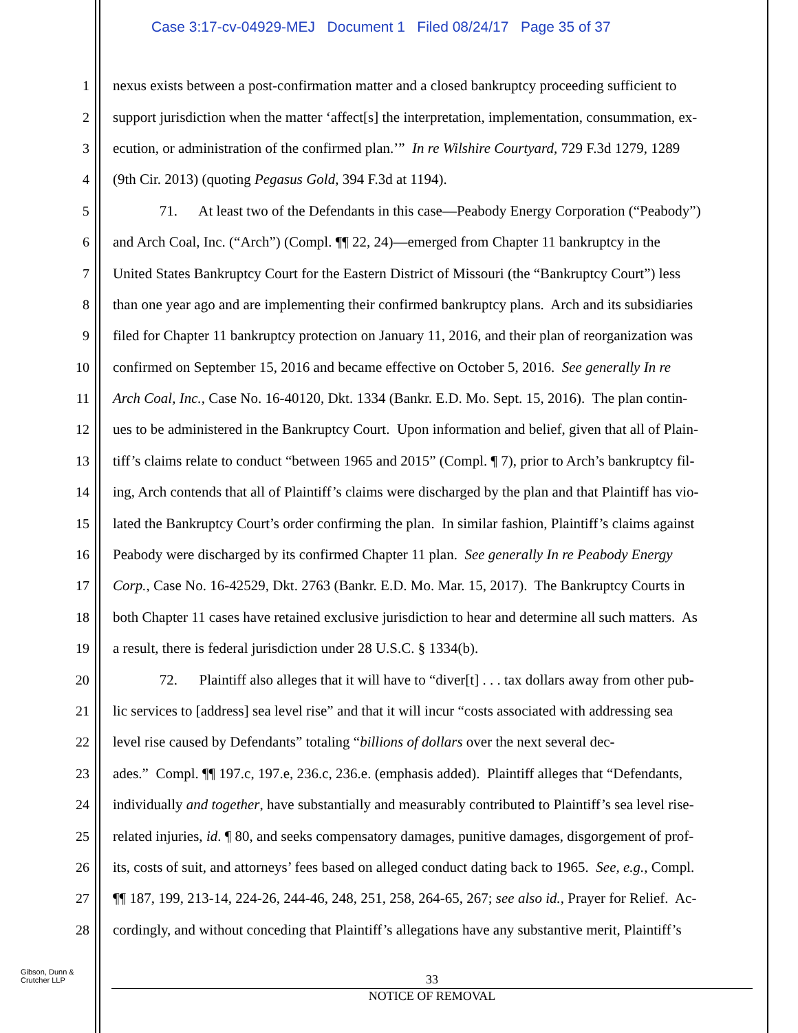Case 3:17-cv-04929-MEJ Document 1 Filed 08/24/17 Page 35 of 37
1 nexus exists between a post-confirmation matter and a closed bankruptcy proceeding sufficient to
2 support jurisdiction when the matter ‘affect[s] the interpretation, implementation, consummation, ex-
3 ecution, or administration of the confirmed plan.’” In re Wilshire Courtyard, 729 F.3d 1279, 1289
4 (9th Cir. 2013) (quoting Pegasus Gold, 394 F.3d at 1194).
5 71. At least two of the Defendants in this case—Peabody Energy Corporation (“Peabody”)
6 and Arch Coal, Inc. (“Arch”) (Compl. ¶¶ 22, 24)—emerged from Chapter 11 bankruptcy in the
7 United States Bankruptcy Court for the Eastern District of Missouri (the “Bankruptcy Court”) less
8 than one year ago and are implementing their confirmed bankruptcy plans. Arch and its subsidiaries
9 filed for Chapter 11 bankruptcy protection on January 11, 2016, and their plan of reorganization was
10 confirmed on September 15, 2016 and became effective on October 5, 2016. See generally In re
11 Arch Coal, Inc., Case No. 16-40120, Dkt. 1334 (Bankr. E.D. Mo. Sept. 15, 2016). The plan contin-
12 ues to be administered in the Bankruptcy Court. Upon information and belief, given that all of Plain-
13 tiff’s claims relate to conduct “between 1965 and 2015” (Compl. ¶ 7), prior to Arch’s bankruptcy fil-
14 ing, Arch contends that all of Plaintiff’s claims were discharged by the plan and that Plaintiff has vio-
15 lated the Bankruptcy Court’s order confirming the plan. In similar fashion, Plaintiff’s claims against
16 Peabody were discharged by its confirmed Chapter 11 plan. See generally In re Peabody Energy
17 Corp., Case No. 16-42529, Dkt. 2763 (Bankr. E.D. Mo. Mar. 15, 2017). The Bankruptcy Courts in
18 both Chapter 11 cases have retained exclusive jurisdiction to hear and determine all such matters. As
19 a result, there is federal jurisdiction under 28 U.S.C. § 1334(b).
20 72. Plaintiff also alleges that it will have to “diver[t] . . . tax dollars away from other pub-
21 lic services to [address] sea level rise” and that it will incur “costs associated with addressing sea
22 level rise caused by Defendants” totaling “billions of dollars over the next several dec-
23 ades.” Compl. ¶¶ 197.c, 197.e, 236.c, 236.e. (emphasis added). Plaintiff alleges that “Defendants,
24 individually and together, have substantially and measurably contributed to Plaintiff’s sea level rise-
25 related injuries, id. ¶ 80, and seeks compensatory damages, punitive damages, disgorgement of prof-
26 its, costs of suit, and attorneys’ fees based on alleged conduct dating back to 1965. See, e.g., Compl.
27 ¶¶ 187, 199, 213-14, 224-26, 244-46, 248, 251, 258, 264-65, 267; see also id., Prayer for Relief. Ac-
28 cordingly, and without conceding that Plaintiff’s allegations have any substantive merit, Plaintiff’s
Gibson, Dunn &
Crutcher LLP
33
NOTICE OF REMOVAL